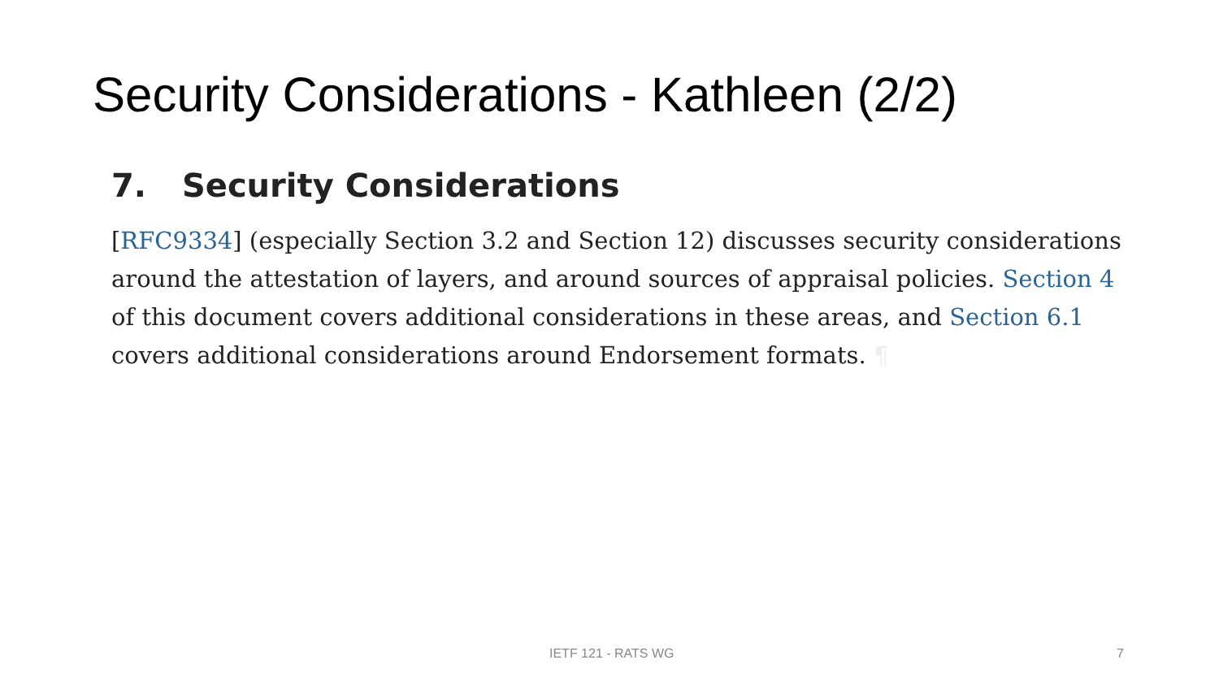Security Considerations - Kathleen (2/2)
7. Security Considerations
[RFC9334] (especially Section 3.2 and Section 12) discusses security considerations around the attestation of layers, and around sources of appraisal policies. Section 4 of this document covers additional considerations in these areas, and Section 6.1 covers additional considerations around Endorsement formats. ¶
IETF 121 - RATS WG 7